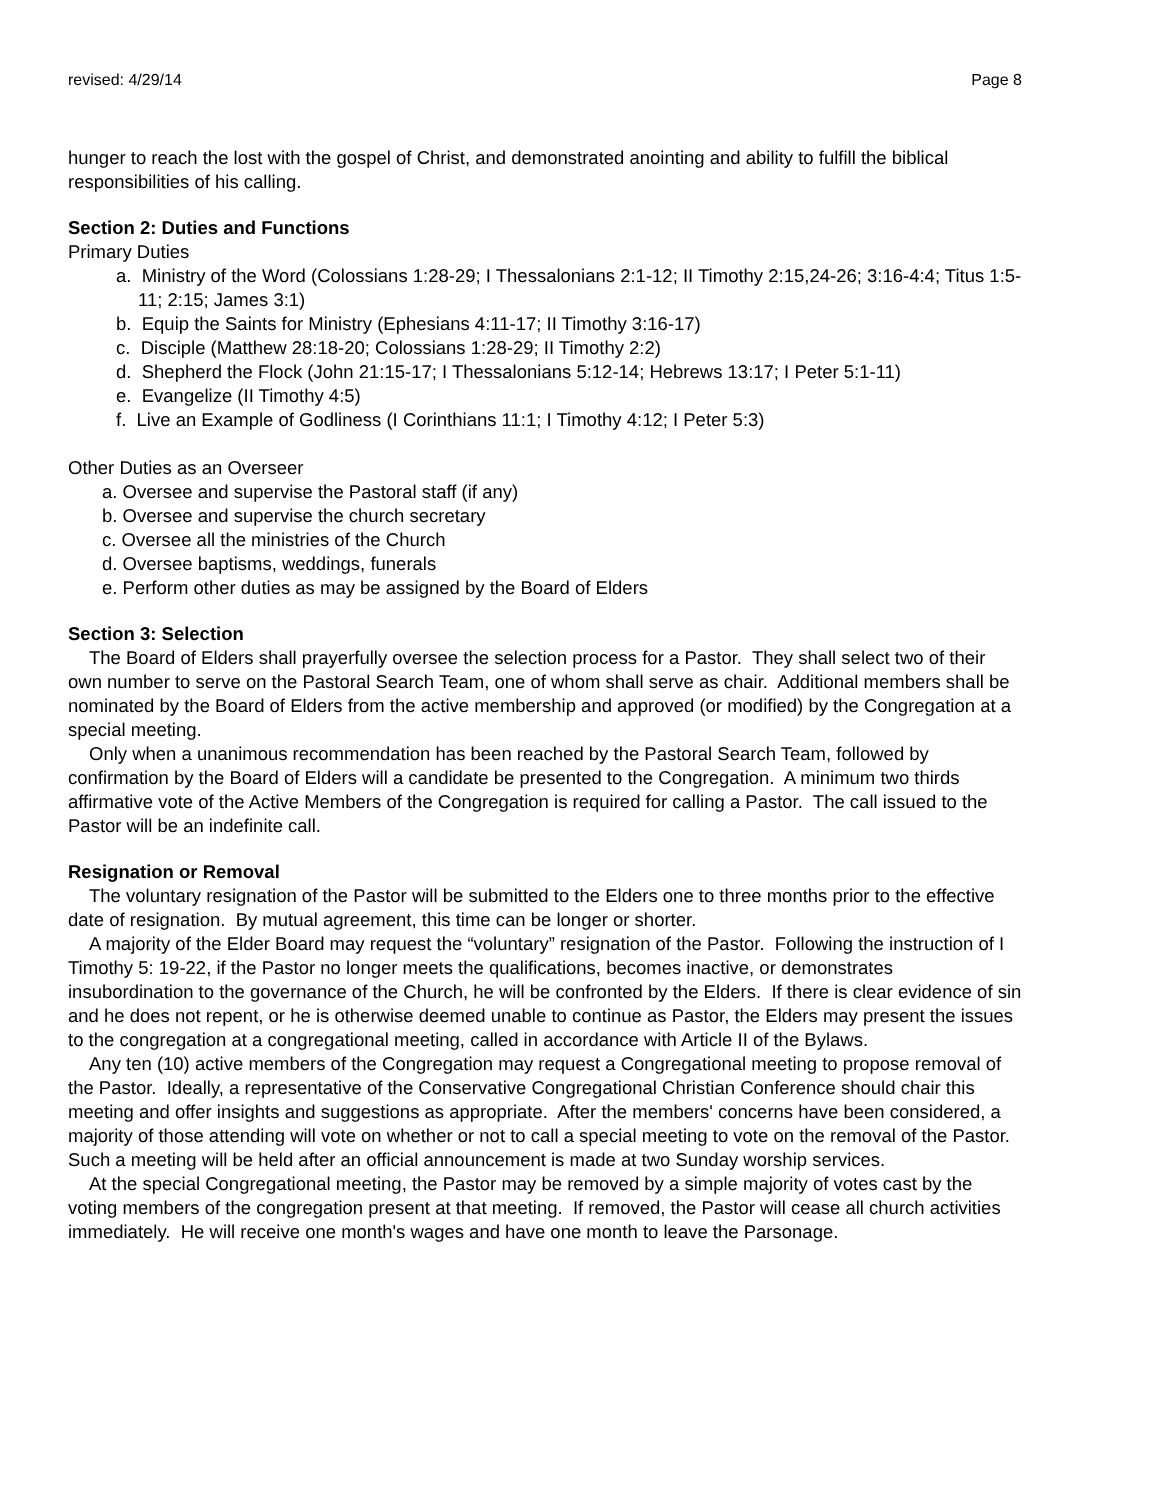revised: 4/29/14 Page 8
hunger to reach the lost with the gospel of Christ, and demonstrated anointing and ability to fulfill the biblical responsibilities of his calling.
Section 2: Duties and Functions
Primary Duties
a. Ministry of the Word (Colossians 1:28-29; I Thessalonians 2:1-12; II Timothy 2:15,24-26; 3:16-4:4; Titus 1:5-11; 2:15; James 3:1)
b. Equip the Saints for Ministry (Ephesians 4:11-17; II Timothy 3:16-17)
c. Disciple (Matthew 28:18-20; Colossians 1:28-29; II Timothy 2:2)
d. Shepherd the Flock (John 21:15-17; I Thessalonians 5:12-14; Hebrews 13:17; I Peter 5:1-11)
e. Evangelize (II Timothy 4:5)
f. Live an Example of Godliness (I Corinthians 11:1; I Timothy 4:12; I Peter 5:3)
Other Duties as an Overseer
a. Oversee and supervise the Pastoral staff (if any)
b. Oversee and supervise the church secretary
c. Oversee all the ministries of the Church
d. Oversee baptisms, weddings, funerals
e. Perform other duties as may be assigned by the Board of Elders
Section 3: Selection
The Board of Elders shall prayerfully oversee the selection process for a Pastor. They shall select two of their own number to serve on the Pastoral Search Team, one of whom shall serve as chair. Additional members shall be nominated by the Board of Elders from the active membership and approved (or modified) by the Congregation at a special meeting.
Only when a unanimous recommendation has been reached by the Pastoral Search Team, followed by confirmation by the Board of Elders will a candidate be presented to the Congregation. A minimum two thirds affirmative vote of the Active Members of the Congregation is required for calling a Pastor. The call issued to the Pastor will be an indefinite call.
Resignation or Removal
The voluntary resignation of the Pastor will be submitted to the Elders one to three months prior to the effective date of resignation. By mutual agreement, this time can be longer or shorter.
A majority of the Elder Board may request the “voluntary” resignation of the Pastor. Following the instruction of I Timothy 5: 19-22, if the Pastor no longer meets the qualifications, becomes inactive, or demonstrates insubordination to the governance of the Church, he will be confronted by the Elders. If there is clear evidence of sin and he does not repent, or he is otherwise deemed unable to continue as Pastor, the Elders may present the issues to the congregation at a congregational meeting, called in accordance with Article II of the Bylaws.
Any ten (10) active members of the Congregation may request a Congregational meeting to propose removal of the Pastor. Ideally, a representative of the Conservative Congregational Christian Conference should chair this meeting and offer insights and suggestions as appropriate. After the members' concerns have been considered, a majority of those attending will vote on whether or not to call a special meeting to vote on the removal of the Pastor. Such a meeting will be held after an official announcement is made at two Sunday worship services.
At the special Congregational meeting, the Pastor may be removed by a simple majority of votes cast by the voting members of the congregation present at that meeting. If removed, the Pastor will cease all church activities immediately. He will receive one month's wages and have one month to leave the Parsonage.